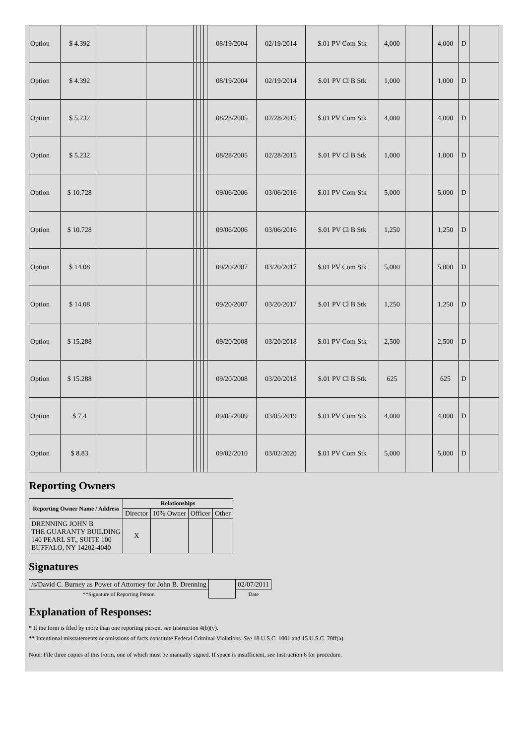| Option | $ 4.392 | | | | | | | 08/19/2004 | 02/19/2014 | $.01 PV Com Stk | 4,000 | | 4,000 | D | |
| Option | $ 4.392 | | | | | | | 08/19/2004 | 02/19/2014 | $.01 PV Cl B Stk | 1,000 | | 1,000 | D | |
| Option | $ 5.232 | | | | | | | 08/28/2005 | 02/28/2015 | $.01 PV Com Stk | 4,000 | | 4,000 | D | |
| Option | $ 5.232 | | | | | | | 08/28/2005 | 02/28/2015 | $.01 PV Cl B Stk | 1,000 | | 1,000 | D | |
| Option | $ 10.728 | | | | | | | 09/06/2006 | 03/06/2016 | $.01 PV Com Stk | 5,000 | | 5,000 | D | |
| Option | $ 10.728 | | | | | | | 09/06/2006 | 03/06/2016 | $.01 PV Cl B Stk | 1,250 | | 1,250 | D | |
| Option | $ 14.08 | | | | | | | 09/20/2007 | 03/20/2017 | $.01 PV Com Stk | 5,000 | | 5,000 | D | |
| Option | $ 14.08 | | | | | | | 09/20/2007 | 03/20/2017 | $.01 PV Cl B Stk | 1,250 | | 1,250 | D | |
| Option | $ 15.288 | | | | | | | 09/20/2008 | 03/20/2018 | $.01 PV Com Stk | 2,500 | | 2,500 | D | |
| Option | $ 15.288 | | | | | | | 09/20/2008 | 03/20/2018 | $.01 PV Cl B Stk | 625 | | 625 | D | |
| Option | $ 7.4 | | | | | | | 09/05/2009 | 03/05/2019 | $.01 PV Com Stk | 4,000 | | 4,000 | D | |
| Option | $ 8.83 | | | | | | | 09/02/2010 | 03/02/2020 | $.01 PV Com Stk | 5,000 | | 5,000 | D | |
Reporting Owners
| Reporting Owner Name / Address | Relationships | | | |
| --- | --- | --- | --- | --- |
| | Director | 10% Owner | Officer | Other |
| DRENNING JOHN B THE GUARANTY BUILDING 140 PEARL ST., SUITE 100 BUFFALO, NY 14202-4040 | X | | | |
Signatures
| /s/David C. Burney as Power of Attorney for John B. Drenning | | 02/07/2011 |
| **Signature of Reporting Person | | Date |
Explanation of Responses:
* If the form is filed by more than one reporting person, see Instruction 4(b)(v).
** Intentional misstatements or omissions of facts constitute Federal Criminal Violations. See 18 U.S.C. 1001 and 15 U.S.C. 78ff(a).
Note: File three copies of this Form, one of which must be manually signed. If space is insufficient, see Instruction 6 for procedure.